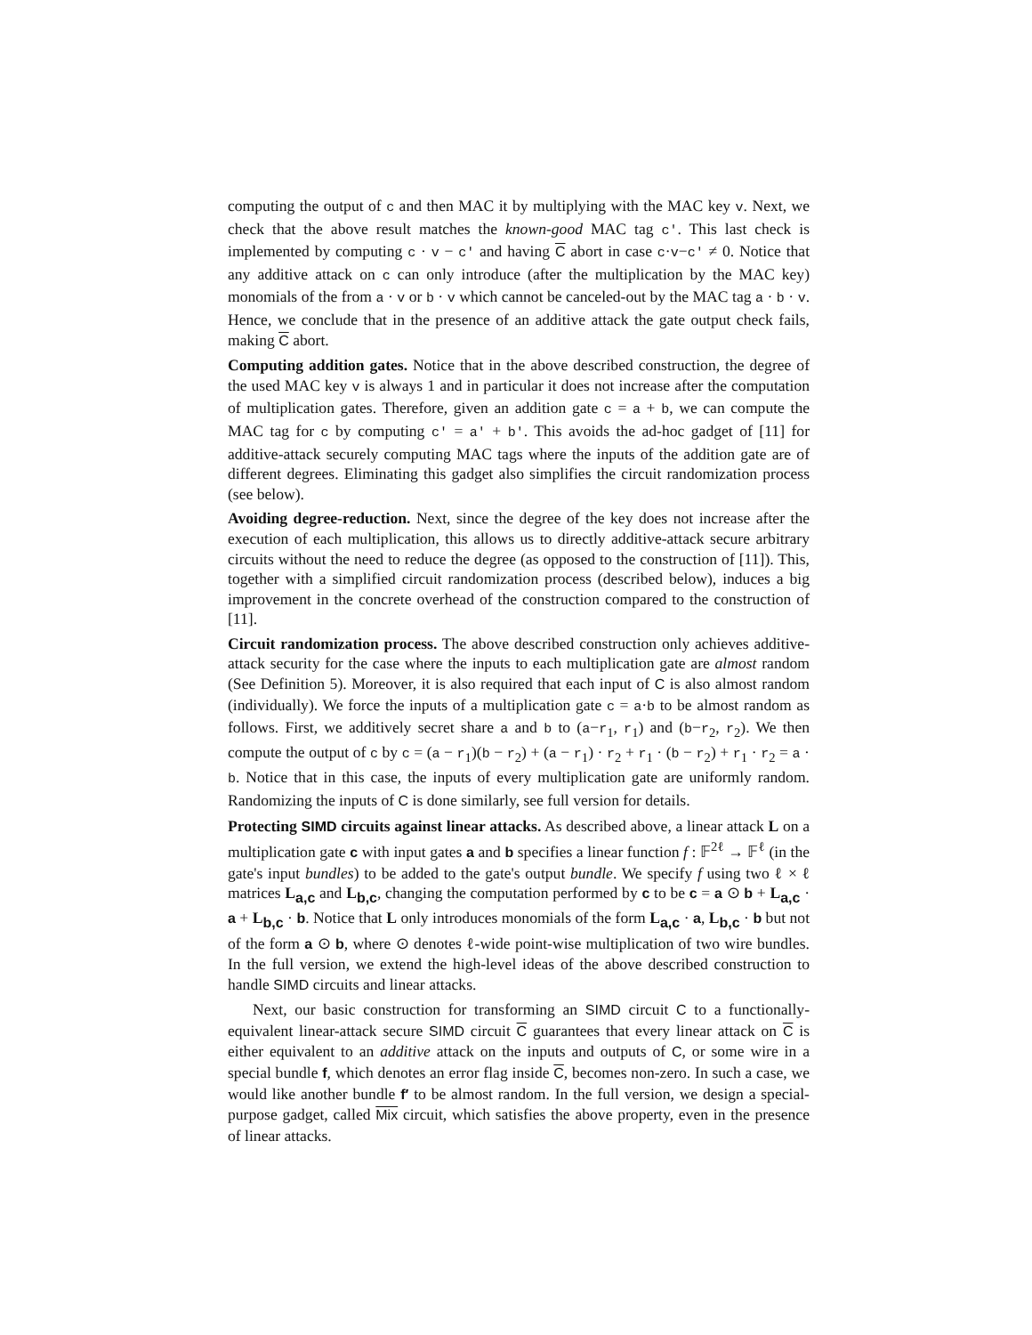computing the output of c and then MAC it by multiplying with the MAC key v. Next, we check that the above result matches the known-good MAC tag c′. This last check is implemented by computing c · v − c′ and having C abort in case c·v−c′ ≠ 0. Notice that any additive attack on c can only introduce (after the multiplication by the MAC key) monomials of the from a · v or b · v which cannot be canceled-out by the MAC tag a · b · v. Hence, we conclude that in the presence of an additive attack the gate output check fails, making C abort.
Computing addition gates. Notice that in the above described construction, the degree of the used MAC key v is always 1 and in particular it does not increase after the computation of multiplication gates. Therefore, given an addition gate c = a + b, we can compute the MAC tag for c by computing c′ = a′ + b′. This avoids the ad-hoc gadget of [11] for additive-attack securely computing MAC tags where the inputs of the addition gate are of different degrees. Eliminating this gadget also simplifies the circuit randomization process (see below).
Avoiding degree-reduction. Next, since the degree of the key does not increase after the execution of each multiplication, this allows us to directly additive-attack secure arbitrary circuits without the need to reduce the degree (as opposed to the construction of [11]). This, together with a simplified circuit randomization process (described below), induces a big improvement in the concrete overhead of the construction compared to the construction of [11].
Circuit randomization process. The above described construction only achieves additive-attack security for the case where the inputs to each multiplication gate are almost random (See Definition 5). Moreover, it is also required that each input of C is also almost random (individually). We force the inputs of a multiplication gate c = a·b to be almost random as follows. First, we additively secret share a and b to (a−r<sub>1</sub>, r<sub>1</sub>) and (b−r<sub>2</sub>, r<sub>2</sub>). We then compute the output of c by c = (a − r<sub>1</sub>)(b − r<sub>2</sub>) + (a − r<sub>1</sub>) · r<sub>2</sub> + r<sub>1</sub> · (b − r<sub>2</sub>) + r<sub>1</sub> · r<sub>2</sub> = a · b. Notice that in this case, the inputs of every multiplication gate are uniformly random. Randomizing the inputs of C is done similarly, see full version for details.
Protecting SIMD circuits against linear attacks. As described above, a linear attack L on a multiplication gate c with input gates a and b specifies a linear function f : 𝔽<sup>2ℓ</sup> → 𝔽<sup>ℓ</sup> (in the gate's input bundles) to be added to the gate's output bundle. We specify f using two ℓ × ℓ matrices L<sub>a,c</sub> and L<sub>b,c</sub>, changing the computation performed by c to be c = a ⊙ b + L<sub>a,c</sub> · a + L<sub>b,c</sub> · b. Notice that L only introduces monomials of the form L<sub>a,c</sub> · a, L<sub>b,c</sub> · b but not of the form a ⊙ b, where ⊙ denotes ℓ-wide point-wise multiplication of two wire bundles. In the full version, we extend the high-level ideas of the above described construction to handle SIMD circuits and linear attacks.
Next, our basic construction for transforming an SIMD circuit C to a functionally-equivalent linear-attack secure SIMD circuit C guarantees that every linear attack on C is either equivalent to an additive attack on the inputs and outputs of C, or some wire in a special bundle f, which denotes an error flag inside C, becomes non-zero. In such a case, we would like another bundle f′ to be almost random. In the full version, we design a special-purpose gadget, called Mix circuit, which satisfies the above property, even in the presence of linear attacks.